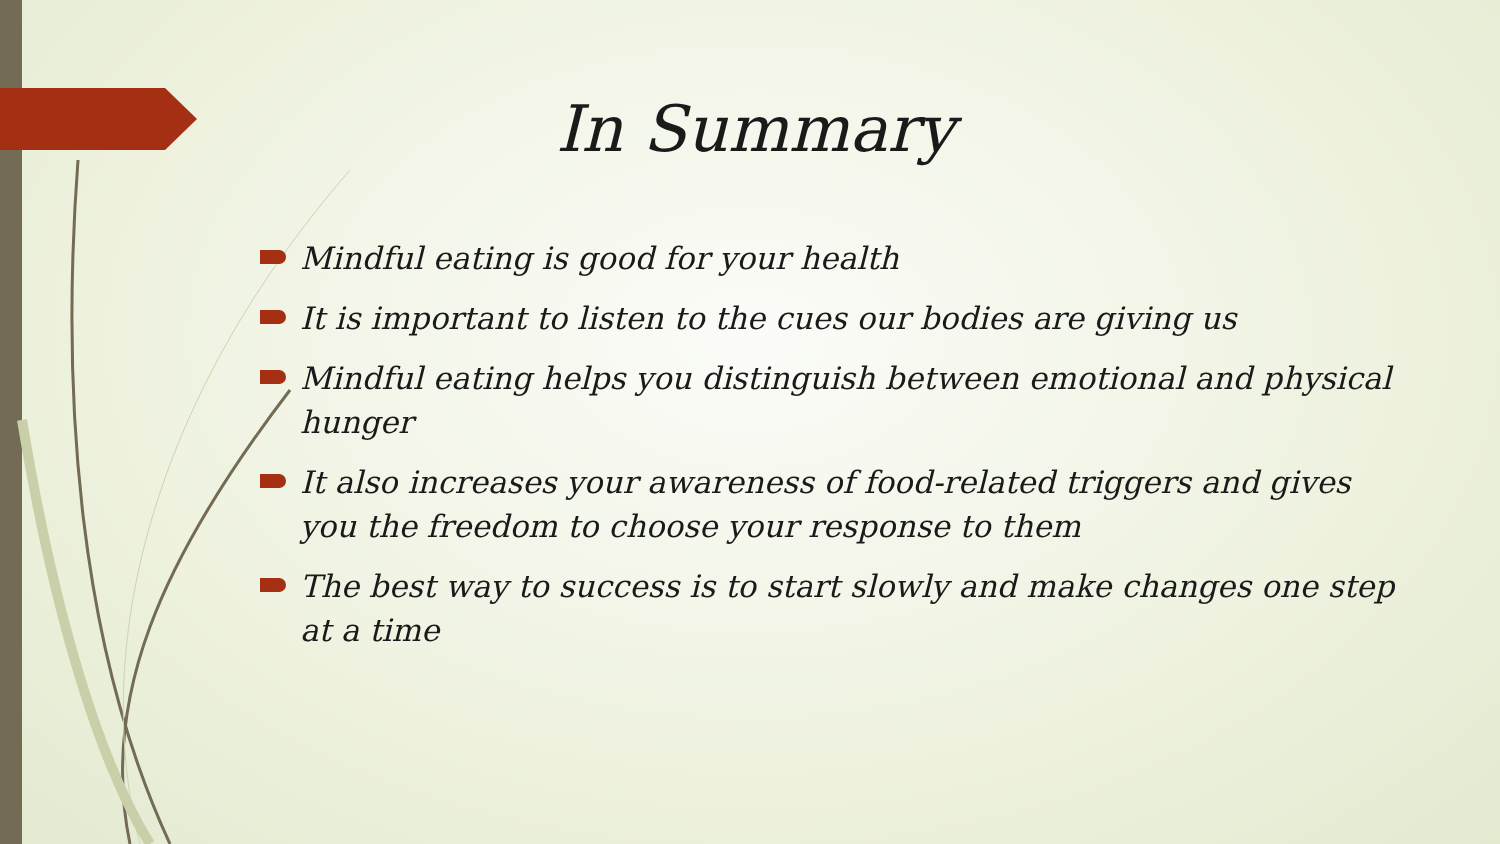In Summary
Mindful eating is good for your health
It is important to listen to the cues our bodies are giving us
Mindful eating helps you distinguish between emotional and physical hunger
It also increases your awareness of food-related triggers and gives you the freedom to choose your response to them
The best way to success is to start slowly and make changes one step at a time